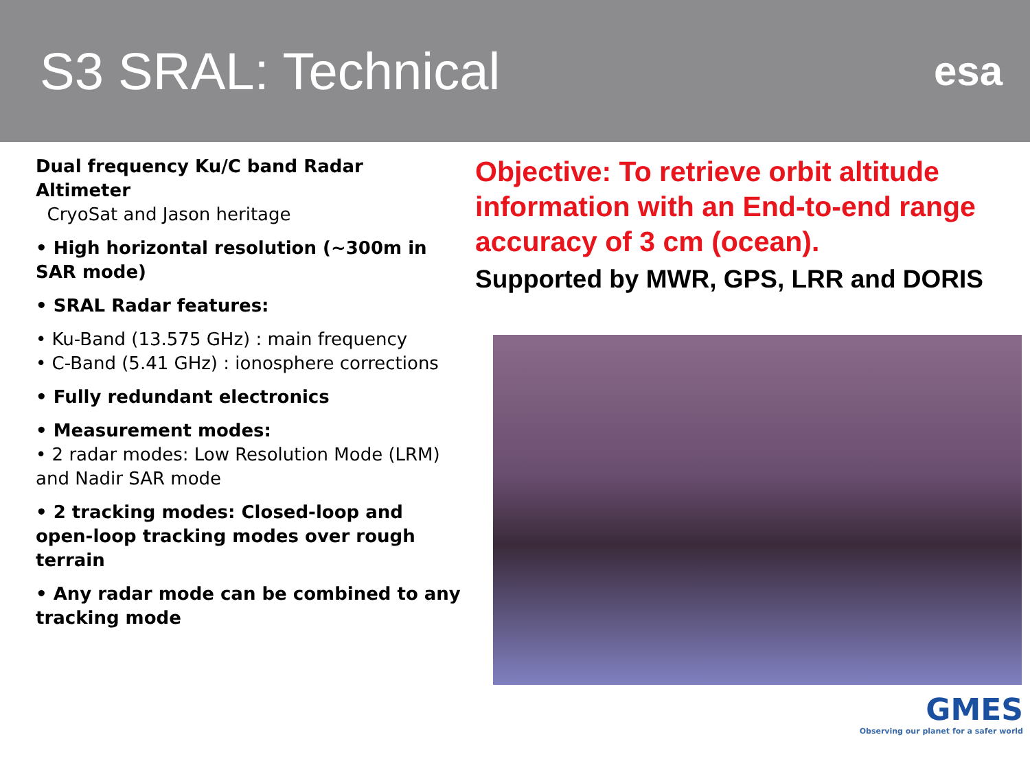S3 SRAL: Technical
esa
Dual frequency Ku/C band Radar Altimeter
CryoSat and Jason heritage
• High horizontal resolution (~300m in SAR mode)
• SRAL Radar features:
• Ku-Band (13.575 GHz) : main frequency
• C-Band (5.41 GHz) : ionosphere corrections
• Fully redundant electronics
• Measurement modes:
• 2 radar modes: Low Resolution Mode (LRM) and Nadir SAR mode
• 2 tracking modes: Closed-loop and open-loop tracking modes over rough terrain
• Any radar mode can be combined to any tracking mode
Objective: To retrieve orbit altitude information with an End-to-end range accuracy of 3 cm (ocean).
Supported by MWR, GPS, LRR and DORIS
GMES
Observing our planet for a safer world